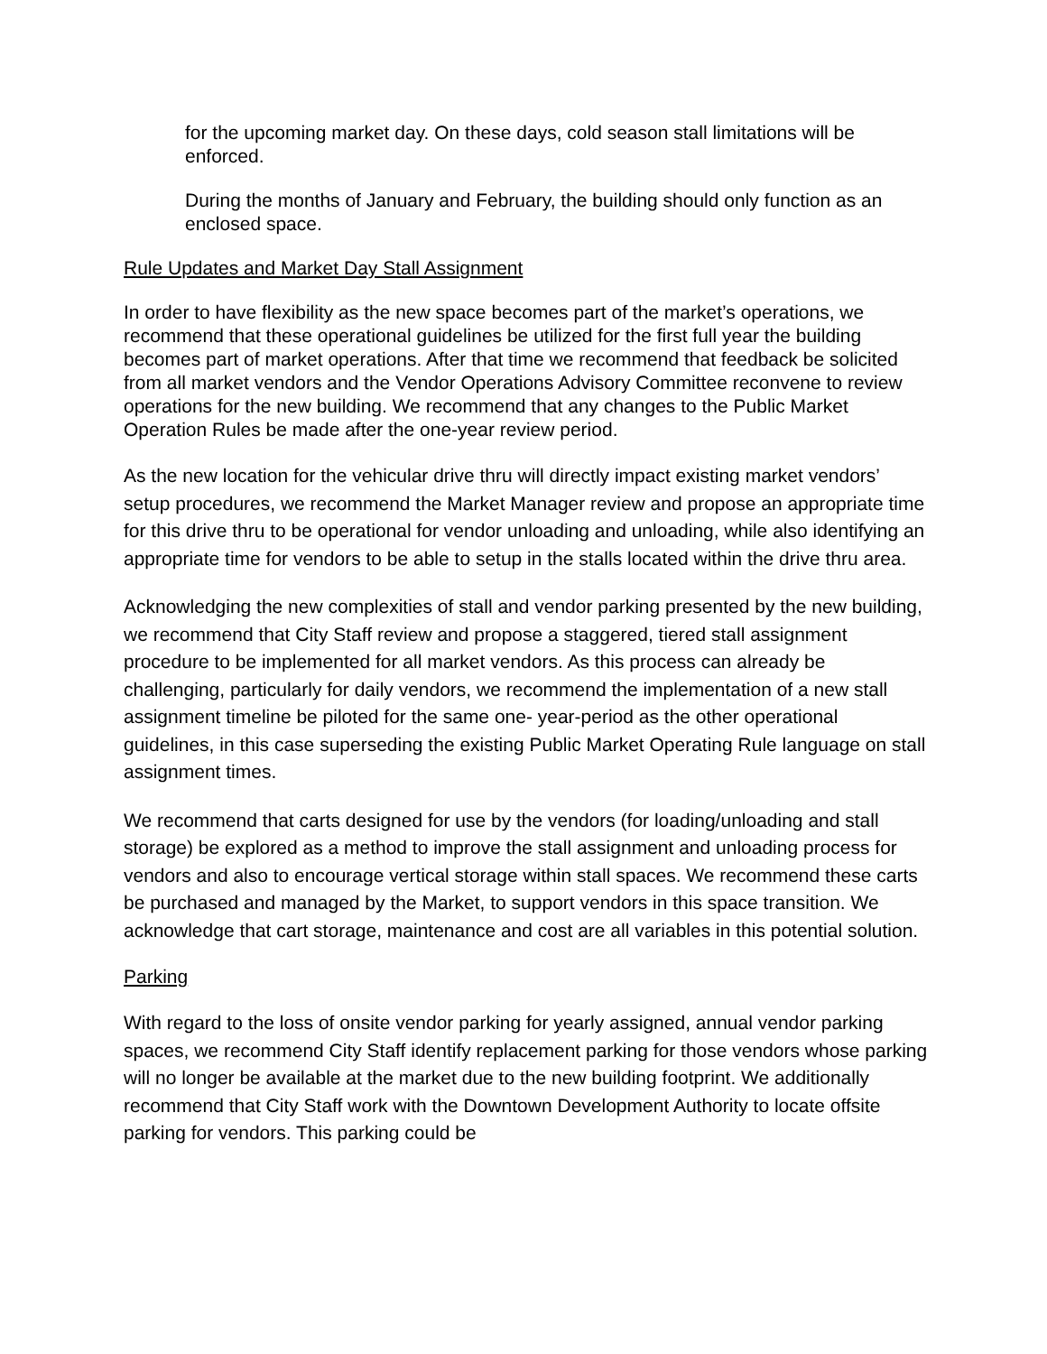for the upcoming market day. On these days, cold season stall limitations will be enforced.
During the months of January and February, the building should only function as an enclosed space.
Rule Updates and Market Day Stall Assignment
In order to have flexibility as the new space becomes part of the market’s operations, we recommend that these operational guidelines be utilized for the first full year the building becomes part of market operations. After that time we recommend that feedback be solicited from all market vendors and the Vendor Operations Advisory Committee reconvene to review operations for the new building. We recommend that any changes to the Public Market Operation Rules be made after the one-year review period.
As the new location for the vehicular drive thru will directly impact existing market vendors’ setup procedures, we recommend the Market Manager review and propose an appropriate time for this drive thru to be operational for vendor unloading and unloading, while also identifying an appropriate time for vendors to be able to setup in the stalls located within the drive thru area.
Acknowledging the new complexities of stall and vendor parking presented by the new building, we recommend that City Staff review and propose a staggered, tiered stall assignment procedure to be implemented for all market vendors. As this process can already be challenging, particularly for daily vendors, we recommend the implementation of a new stall assignment timeline be piloted for the same one- year-period as the other operational guidelines, in this case superseding the existing Public Market Operating Rule language on stall assignment times.
We recommend that carts designed for use by the vendors (for loading/unloading and stall storage) be explored as a method to improve the stall assignment and unloading process for vendors and also to encourage vertical storage within stall spaces. We recommend these carts be purchased and managed by the Market, to support vendors in this space transition. We acknowledge that cart storage, maintenance and cost are all variables in this potential solution.
Parking
With regard to the loss of onsite vendor parking for yearly assigned, annual vendor parking spaces, we recommend City Staff identify replacement parking for those vendors whose parking will no longer be available at the market due to the new building footprint. We additionally recommend that City Staff work with the Downtown Development Authority to locate offsite parking for vendors. This parking could be